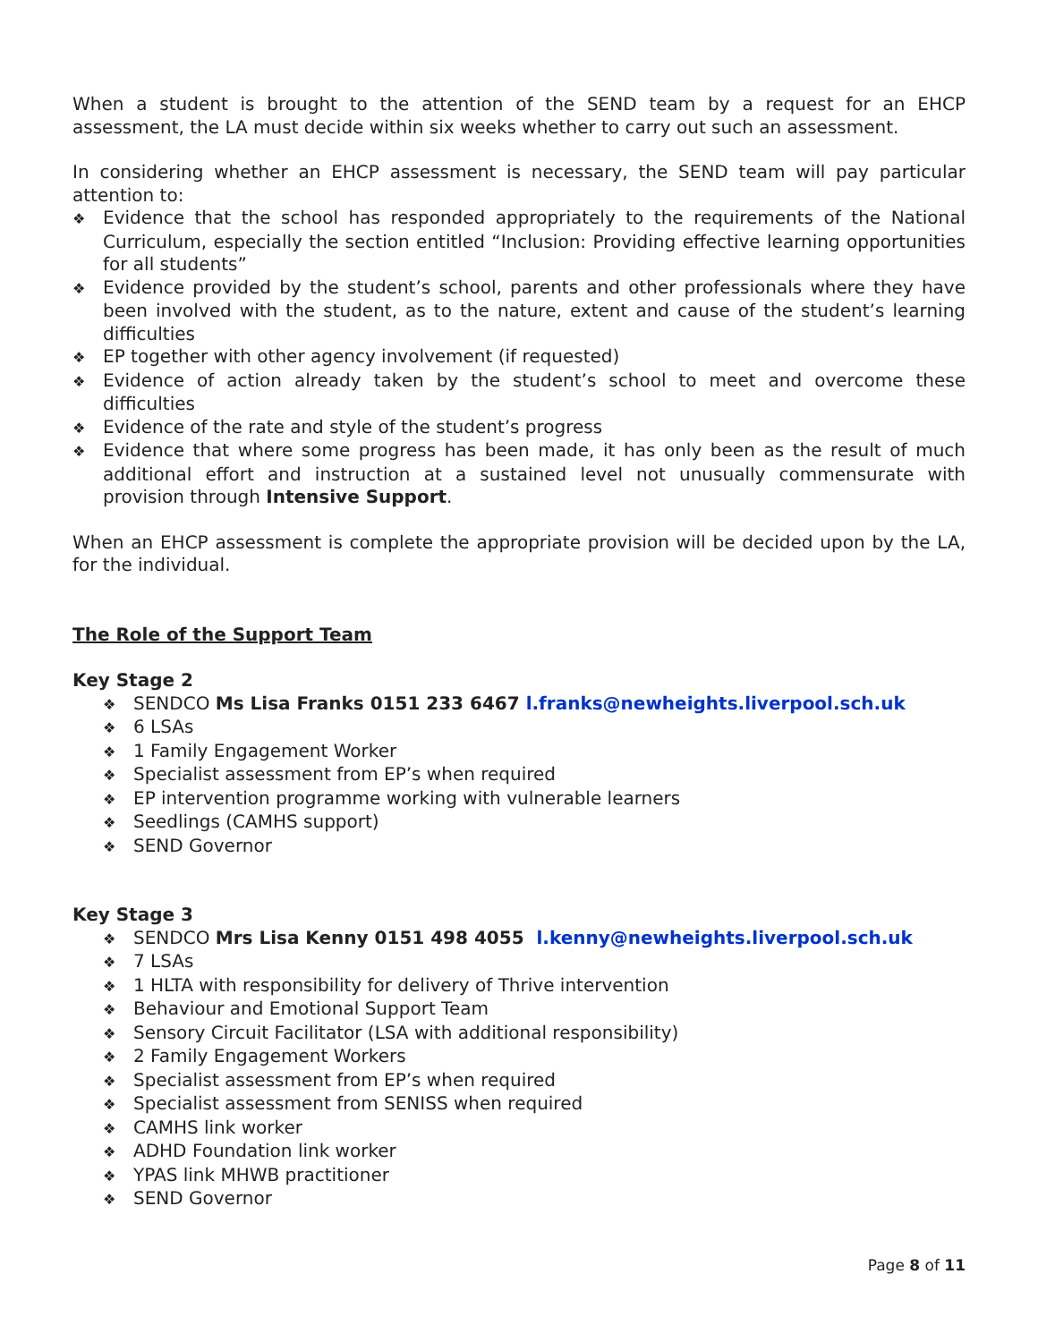When a student is brought to the attention of the SEND team by a request for an EHCP assessment, the LA must decide within six weeks whether to carry out such an assessment.
In considering whether an EHCP assessment is necessary, the SEND team will pay particular attention to:
❖ Evidence that the school has responded appropriately to the requirements of the National Curriculum, especially the section entitled “Inclusion: Providing effective learning opportunities for all students”
❖ Evidence provided by the student’s school, parents and other professionals where they have been involved with the student, as to the nature, extent and cause of the student’s learning difficulties
❖ EP together with other agency involvement (if requested)
❖ Evidence of action already taken by the student’s school to meet and overcome these difficulties
❖ Evidence of the rate and style of the student’s progress
❖ Evidence that where some progress has been made, it has only been as the result of much additional effort and instruction at a sustained level not unusually commensurate with provision through Intensive Support.
When an EHCP assessment is complete the appropriate provision will be decided upon by the LA, for the individual.
The Role of the Support Team
Key Stage 2
❖ SENDCO Ms Lisa Franks 0151 233 6467 l.franks@newheights.liverpool.sch.uk
❖ 6 LSAs
❖ 1 Family Engagement Worker
❖ Specialist assessment from EP’s when required
❖ EP intervention programme working with vulnerable learners
❖ Seedlings (CAMHS support)
❖ SEND Governor
Key Stage 3
❖ SENDCO Mrs Lisa Kenny 0151 498 4055 l.kenny@newheights.liverpool.sch.uk
❖ 7 LSAs
❖ 1 HLTA with responsibility for delivery of Thrive intervention
❖ Behaviour and Emotional Support Team
❖ Sensory Circuit Facilitator (LSA with additional responsibility)
❖ 2 Family Engagement Workers
❖ Specialist assessment from EP’s when required
❖ Specialist assessment from SENISS when required
❖ CAMHS link worker
❖ ADHD Foundation link worker
❖ YPAS link MHWB practitioner
❖ SEND Governor
Page 8 of 11